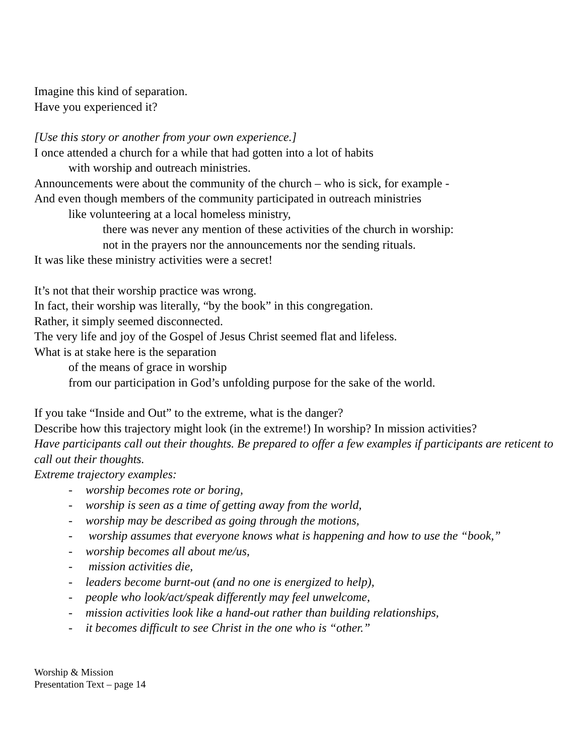Imagine this kind of separation.
Have you experienced it?
[Use this story or another from your own experience.]
I once attended a church for a while that had gotten into a lot of habits
with worship and outreach ministries.
Announcements were about the community of the church – who is sick, for example -
And even though members of the community participated in outreach ministries
like volunteering at a local homeless ministry,
there was never any mention of these activities of the church in worship:
not in the prayers nor the announcements nor the sending rituals.
It was like these ministry activities were a secret!
It’s not that their worship practice was wrong.
In fact, their worship was literally, “by the book” in this congregation.
Rather, it simply seemed disconnected.
The very life and joy of the Gospel of Jesus Christ seemed flat and lifeless.
What is at stake here is the separation
of the means of grace in worship
from our participation in God’s unfolding purpose for the sake of the world.
If you take “Inside and Out” to the extreme, what is the danger?
Describe how this trajectory might look (in the extreme!) In worship? In mission activities?
Have participants call out their thoughts. Be prepared to offer a few examples if participants are reticent to call out their thoughts.
Extreme trajectory examples:
- worship becomes rote or boring,
- worship is seen as a time of getting away from the world,
- worship may be described as going through the motions,
- worship assumes that everyone knows what is happening and how to use the “book,”
- worship becomes all about me/us,
- mission activities die,
- leaders become burnt-out (and no one is energized to help),
- people who look/act/speak differently may feel unwelcome,
- mission activities look like a hand-out rather than building relationships,
- it becomes difficult to see Christ in the one who is “other.”
Worship & Mission
Presentation Text – page 14